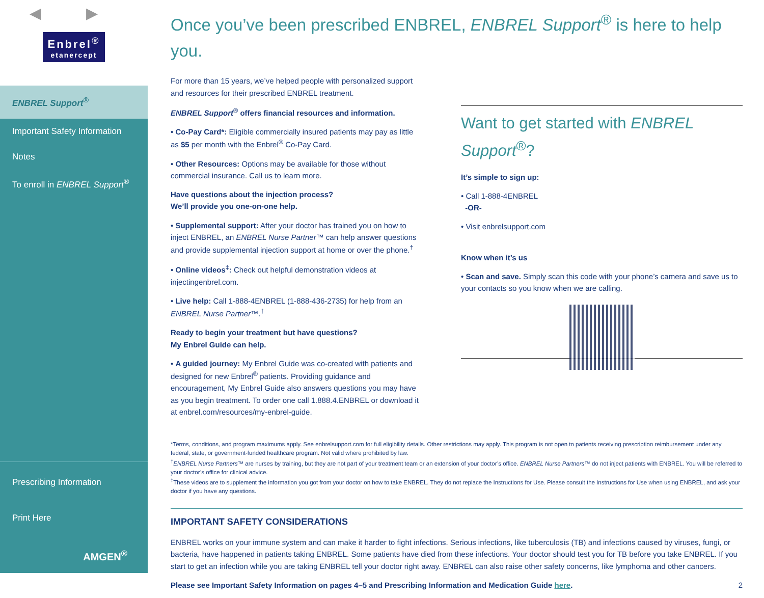◀ ▶
Enbrel<sup>®</sup> etanercept
ENBREL Support<sup>®</sup>
Important Safety Information
Notes
To enroll in ENBREL Support<sup>®</sup>
Prescribing Information
Print Here
AMGEN<sup>®</sup>
Once you’ve been prescribed ENBREL, ENBREL Support<sup>®</sup> is here to help you.
For more than 15 years, we’ve helped people with personalized support and resources for their prescribed ENBREL treatment.
ENBREL Support<sup>®</sup> offers financial resources and information.
• Co-Pay Card*: Eligible commercially insured patients may pay as little as $5 per month with the Enbrel<sup>®</sup> Co-Pay Card.
• Other Resources: Options may be available for those without commercial insurance. Call us to learn more.
Have questions about the injection process?
We’ll provide you one-on-one help.
• Supplemental support: After your doctor has trained you on how to inject ENBREL, an ENBREL Nurse Partner™ can help answer questions and provide supplemental injection support at home or over the phone.<sup>†</sup>
• Online videos<sup>‡</sup>: Check out helpful demonstration videos at injectingenbrel.com.
• Live help: Call 1-888-4ENBREL (1-888-436-2735) for help from an ENBREL Nurse Partner™.<sup>†</sup>
Ready to begin your treatment but have questions?
My Enbrel Guide can help.
• A guided journey: My Enbrel Guide was co-created with patients and designed for new Enbrel<sup>®</sup> patients. Providing guidance and encouragement, My Enbrel Guide also answers questions you may have as you begin treatment. To order one call 1.888.4.ENBREL or download it at enbrel.com/resources/my-enbrel-guide.
Want to get started with ENBREL Support<sup>®</sup>?
It’s simple to sign up:
• Call 1-888-4ENBREL
-OR-
• Visit enbrelsupport.com
Know when it’s us
• Scan and save. Simply scan this code with your phone’s camera and save us to your contacts so you know when we are calling.
*Terms, conditions, and program maximums apply. See enbrelsupport.com for full eligibility details. Other restrictions may apply. This program is not open to patients receiving prescription reimbursement under any federal, state, or government-funded healthcare program. Not valid where prohibited by law.
<sup>†</sup> ENBREL Nurse Partners™ are nurses by training, but they are not part of your treatment team or an extension of your doctor’s office. ENBREL Nurse Partners™ do not inject patients with ENBREL. You will be referred to your doctor’s office for clinical advice.
<sup>‡</sup> These videos are to supplement the information you got from your doctor on how to take ENBREL. They do not replace the Instructions for Use. Please consult the Instructions for Use when using ENBREL, and ask your doctor if you have any questions.
IMPORTANT SAFETY CONSIDERATIONS
ENBREL works on your immune system and can make it harder to fight infections. Serious infections, like tuberculosis (TB) and infections caused by viruses, fungi, or bacteria, have happened in patients taking ENBREL. Some patients have died from these infections. Your doctor should test you for TB before you take ENBREL. If you start to get an infection while you are taking ENBREL tell your doctor right away. ENBREL can also raise other safety concerns, like lymphoma and other cancers.
Please see Important Safety Information on pages 4–5 and Prescribing Information and Medication Guide here. 2